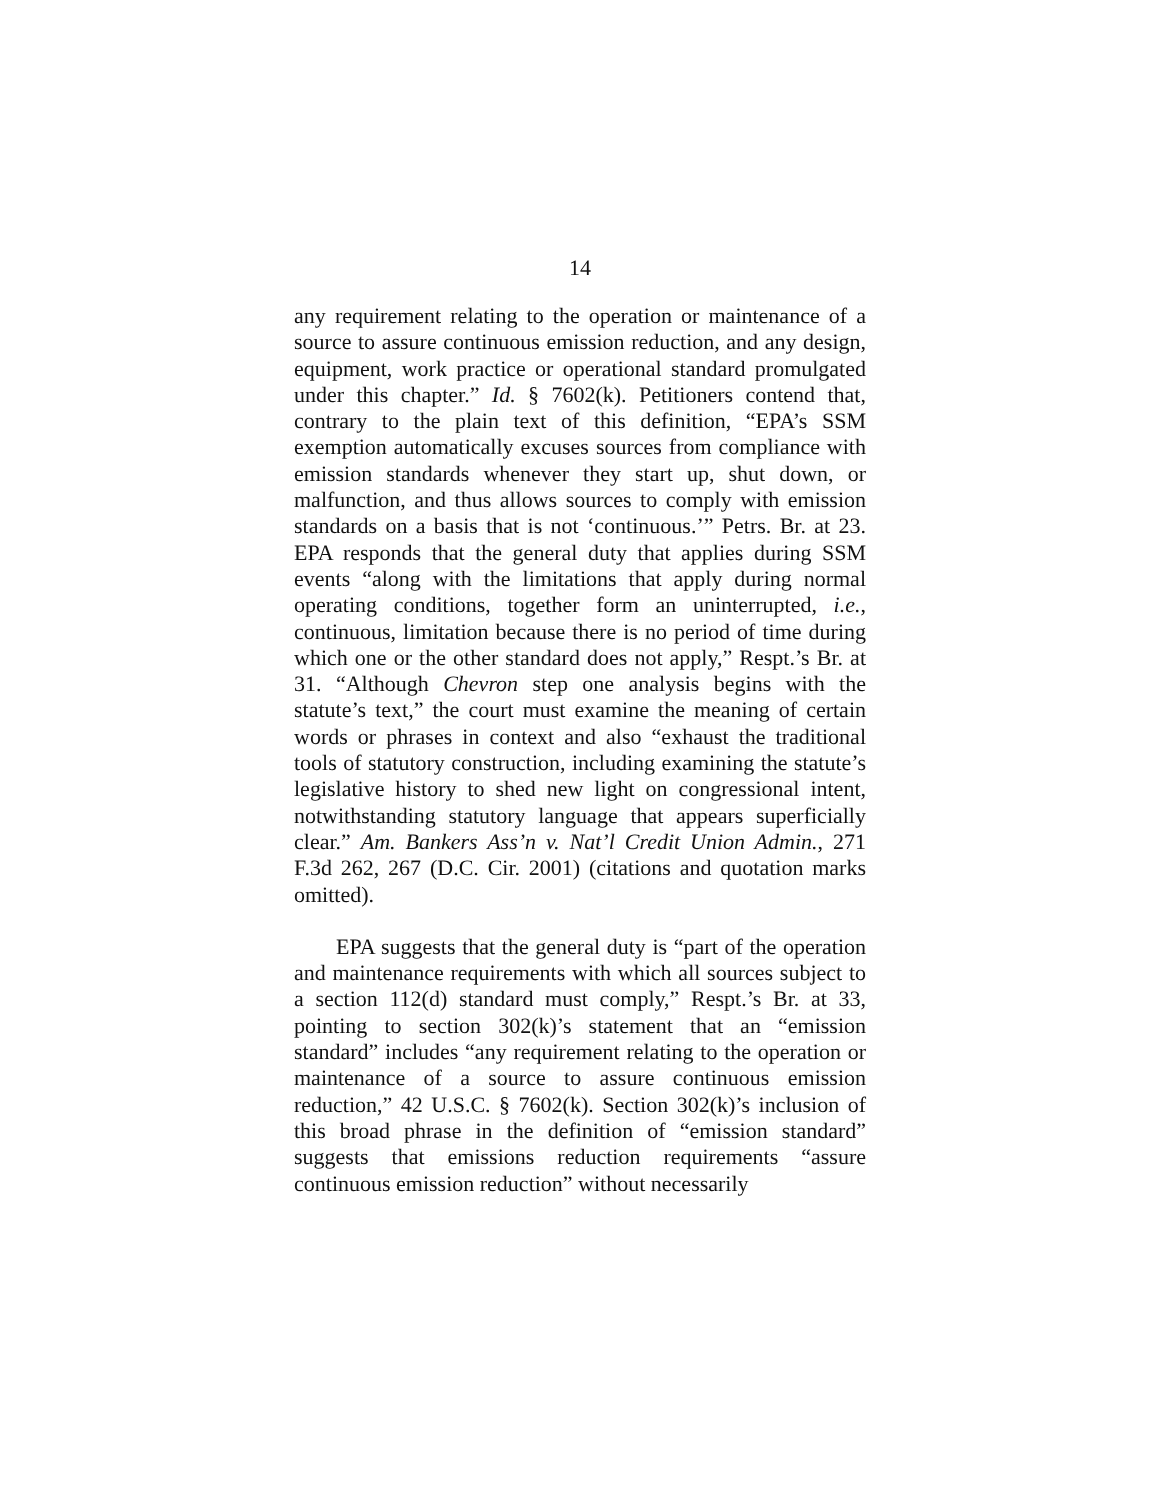14
any requirement relating to the operation or maintenance of a source to assure continuous emission reduction, and any design, equipment, work practice or operational standard promulgated under this chapter.” Id. § 7602(k). Petitioners contend that, contrary to the plain text of this definition, “EPA’s SSM exemption automatically excuses sources from compliance with emission standards whenever they start up, shut down, or malfunction, and thus allows sources to comply with emission standards on a basis that is not ‘continuous.’” Petrs. Br. at 23. EPA responds that the general duty that applies during SSM events “along with the limitations that apply during normal operating conditions, together form an uninterrupted, i.e., continuous, limitation because there is no period of time during which one or the other standard does not apply,” Respt.’s Br. at 31. “Although Chevron step one analysis begins with the statute’s text,” the court must examine the meaning of certain words or phrases in context and also “exhaust the traditional tools of statutory construction, including examining the statute’s legislative history to shed new light on congressional intent, notwithstanding statutory language that appears superficially clear.” Am. Bankers Ass’n v. Nat’l Credit Union Admin., 271 F.3d 262, 267 (D.C. Cir. 2001) (citations and quotation marks omitted).
EPA suggests that the general duty is “part of the operation and maintenance requirements with which all sources subject to a section 112(d) standard must comply,” Respt.’s Br. at 33, pointing to section 302(k)’s statement that an “emission standard” includes “any requirement relating to the operation or maintenance of a source to assure continuous emission reduction,” 42 U.S.C. § 7602(k). Section 302(k)’s inclusion of this broad phrase in the definition of “emission standard” suggests that emissions reduction requirements “assure continuous emission reduction” without necessarily